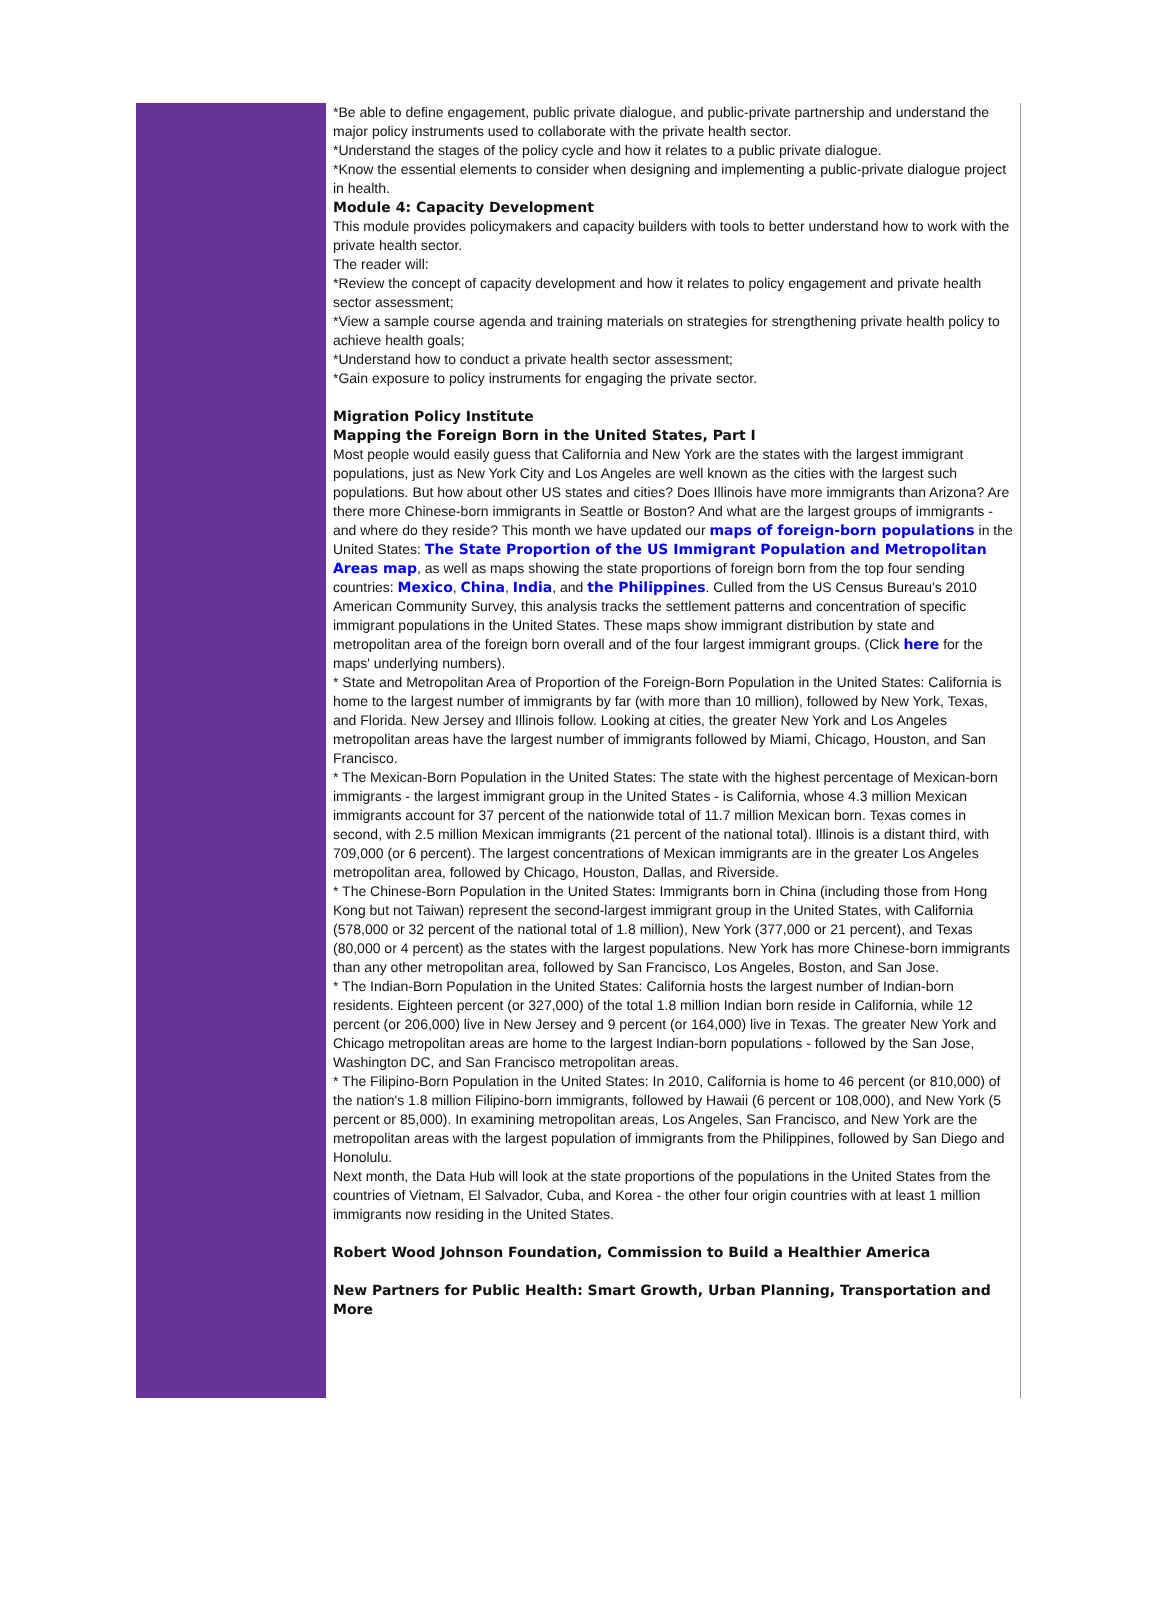*Be able to define engagement, public private dialogue, and public-private partnership and understand the major policy instruments used to collaborate with the private health sector.
*Understand the stages of the policy cycle and how it relates to a public private dialogue.
*Know the essential elements to consider when designing and implementing a public-private dialogue project in health.
Module 4: Capacity Development
This module provides policymakers and capacity builders with tools to better understand how to work with the private health sector.
The reader will:
*Review the concept of capacity development and how it relates to policy engagement and private health sector assessment;
*View a sample course agenda and training materials on strategies for strengthening private health policy to achieve health goals;
*Understand how to conduct a private health sector assessment;
*Gain exposure to policy instruments for engaging the private sector.
Migration Policy Institute
Mapping the Foreign Born in the United States, Part I
Most people would easily guess that California and New York are the states with the largest immigrant populations, just as New York City and Los Angeles are well known as the cities with the largest such populations. But how about other US states and cities? Does Illinois have more immigrants than Arizona? Are there more Chinese-born immigrants in Seattle or Boston? And what are the largest groups of immigrants - and where do they reside? This month we have updated our maps of foreign-born populations in the United States: The State Proportion of the US Immigrant Population and Metropolitan Areas map, as well as maps showing the state proportions of foreign born from the top four sending countries: Mexico, China, India, and the Philippines. Culled from the US Census Bureau's 2010 American Community Survey, this analysis tracks the settlement patterns and concentration of specific immigrant populations in the United States. These maps show immigrant distribution by state and metropolitan area of the foreign born overall and of the four largest immigrant groups. (Click here for the maps' underlying numbers).
* State and Metropolitan Area of Proportion of the Foreign-Born Population in the United States: California is home to the largest number of immigrants by far (with more than 10 million), followed by New York, Texas, and Florida. New Jersey and Illinois follow. Looking at cities, the greater New York and Los Angeles metropolitan areas have the largest number of immigrants followed by Miami, Chicago, Houston, and San Francisco.
* The Mexican-Born Population in the United States: The state with the highest percentage of Mexican-born immigrants - the largest immigrant group in the United States - is California, whose 4.3 million Mexican immigrants account for 37 percent of the nationwide total of 11.7 million Mexican born. Texas comes in second, with 2.5 million Mexican immigrants (21 percent of the national total). Illinois is a distant third, with 709,000 (or 6 percent). The largest concentrations of Mexican immigrants are in the greater Los Angeles metropolitan area, followed by Chicago, Houston, Dallas, and Riverside.
* The Chinese-Born Population in the United States: Immigrants born in China (including those from Hong Kong but not Taiwan) represent the second-largest immigrant group in the United States, with California (578,000 or 32 percent of the national total of 1.8 million), New York (377,000 or 21 percent), and Texas (80,000 or 4 percent) as the states with the largest populations. New York has more Chinese-born immigrants than any other metropolitan area, followed by San Francisco, Los Angeles, Boston, and San Jose.
* The Indian-Born Population in the United States: California hosts the largest number of Indian-born residents. Eighteen percent (or 327,000) of the total 1.8 million Indian born reside in California, while 12 percent (or 206,000) live in New Jersey and 9 percent (or 164,000) live in Texas. The greater New York and Chicago metropolitan areas are home to the largest Indian-born populations - followed by the San Jose, Washington DC, and San Francisco metropolitan areas.
* The Filipino-Born Population in the United States: In 2010, California is home to 46 percent (or 810,000) of the nation's 1.8 million Filipino-born immigrants, followed by Hawaii (6 percent or 108,000), and New York (5 percent or 85,000). In examining metropolitan areas, Los Angeles, San Francisco, and New York are the metropolitan areas with the largest population of immigrants from the Philippines, followed by San Diego and Honolulu.
Next month, the Data Hub will look at the state proportions of the populations in the United States from the countries of Vietnam, El Salvador, Cuba, and Korea - the other four origin countries with at least 1 million immigrants now residing in the United States.
Robert Wood Johnson Foundation, Commission to Build a Healthier America
New Partners for Public Health: Smart Growth, Urban Planning, Transportation and More